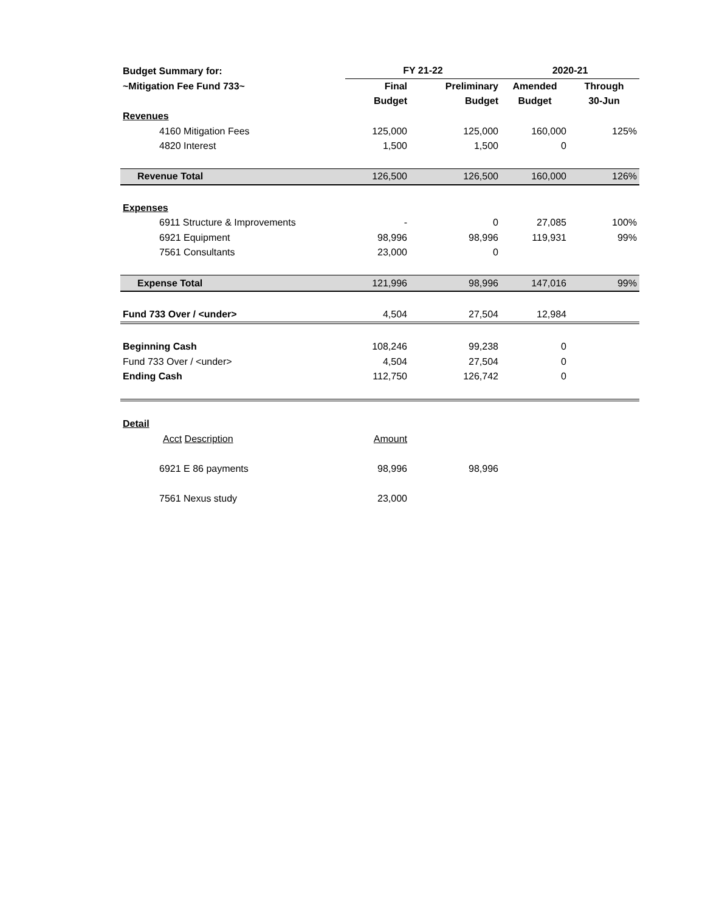| Budget Summary for: | FY 21-22 | | 2020-21 | |
| ~Mitigation Fee Fund 733~ | Final | Preliminary | Amended | Through |
| | Budget | Budget | Budget | 30-Jun |
| Revenues | | | | |
| 4160 Mitigation Fees | 125,000 | 125,000 | 160,000 | 125% |
| 4820 Interest | 1,500 | 1,500 | 0 | |
| Revenue Total | 126,500 | 126,500 | 160,000 | 126% |
| Expenses | | | | |
| 6911 Structure & Improvements | - | 0 | 27,085 | 100% |
| 6921 Equipment | 98,996 | 98,996 | 119,931 | 99% |
| 7561 Consultants | 23,000 | 0 | | |
| Expense Total | 121,996 | 98,996 | 147,016 | 99% |
| Fund 733 Over / <under> | 4,504 | 27,504 | 12,984 | |
| Beginning Cash | 108,246 | 99,238 | 0 | |
| Fund 733 Over / <under> | 4,504 | 27,504 | 0 | |
| Ending Cash | 112,750 | 126,742 | 0 | |
| Detail | | | | |
| Acct Description | Amount | | | |
| 6921 E 86 payments | 98,996 | 98,996 | | |
| 7561 Nexus study | 23,000 | | | |